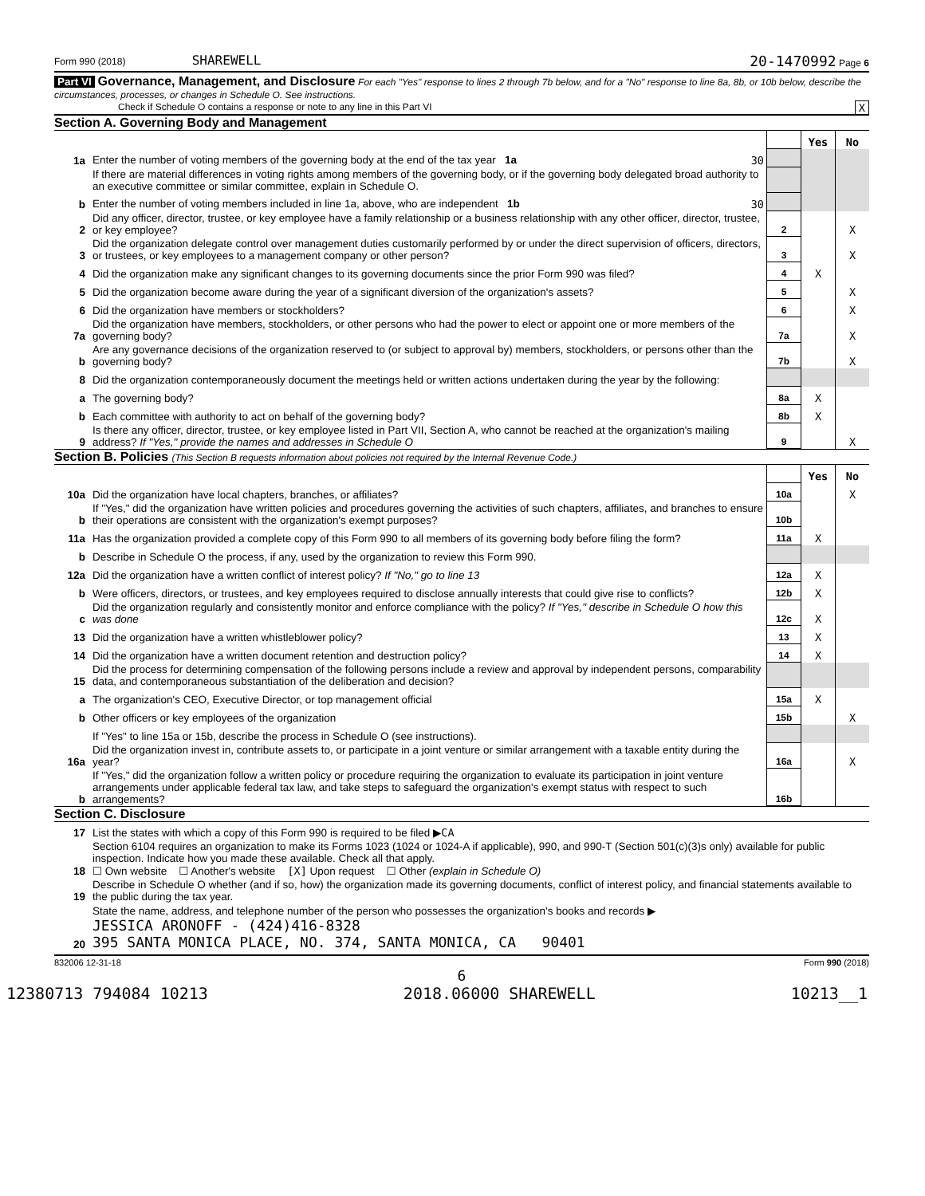Form 990 (2018) SHAREWELL 20-1470992 Page 6
Part VI Governance, Management, and Disclosure For each "Yes" response to lines 2 through 7b below, and for a "No" response to line 8a, 8b, or 10b below, describe the circumstances, processes, or changes in Schedule O. See instructions.
Check if Schedule O contains a response or note to any line in this Part VI X
Section A. Governing Body and Management
| | | | Yes | No |
| 1a | Enter the number of voting members of the governing body at the end of the tax year 1a 30 | | | |
| | If there are material differences in voting rights among members of the governing body, or if the governing body delegated broad authority to an executive committee or similar committee, explain in Schedule O. | | | |
| b | Enter the number of voting members included in line 1a, above, who are independent 1b 30 | | | |
| 2 | Did any officer, director, trustee, or key employee have a family relationship or a business relationship with any other officer, director, trustee, or key employee? | 2 | | X |
| 3 | Did the organization delegate control over management duties customarily performed by or under the direct supervision of officers, directors, or trustees, or key employees to a management company or other person? | 3 | | X |
| 4 | Did the organization make any significant changes to its governing documents since the prior Form 990 was filed? | 4 | X | |
| 5 | Did the organization become aware during the year of a significant diversion of the organization's assets? | 5 | | X |
| 6 | Did the organization have members or stockholders? | 6 | | X |
| 7a | Did the organization have members, stockholders, or other persons who had the power to elect or appoint one or more members of the governing body? | 7a | | X |
| b | Are any governance decisions of the organization reserved to (or subject to approval by) members, stockholders, or persons other than the governing body? | 7b | | X |
| 8 | Did the organization contemporaneously document the meetings held or written actions undertaken during the year by the following: | | | |
| a | The governing body? | 8a | X | |
| b | Each committee with authority to act on behalf of the governing body? | 8b | X | |
| 9 | Is there any officer, director, trustee, or key employee listed in Part VII, Section A, who cannot be reached at the organization's mailing address? If "Yes," provide the names and addresses in Schedule O | 9 | | X |
Section B. Policies (This Section B requests information about policies not required by the Internal Revenue Code.)
| | | | Yes | No |
| 10a | Did the organization have local chapters, branches, or affiliates? | 10a | | X |
| b | If "Yes," did the organization have written policies and procedures governing the activities of such chapters, affiliates, and branches to ensure their operations are consistent with the organization's exempt purposes? | 10b | | |
| 11a | Has the organization provided a complete copy of this Form 990 to all members of its governing body before filing the form? | 11a | X | |
| b | Describe in Schedule O the process, if any, used by the organization to review this Form 990. | | | |
| 12a | Did the organization have a written conflict of interest policy? If "No," go to line 13 | 12a | X | |
| b | Were officers, directors, or trustees, and key employees required to disclose annually interests that could give rise to conflicts? | 12b | X | |
| c | Did the organization regularly and consistently monitor and enforce compliance with the policy? If "Yes," describe in Schedule O how this was done | 12c | X | |
| 13 | Did the organization have a written whistleblower policy? | 13 | X | |
| 14 | Did the organization have a written document retention and destruction policy? | 14 | X | |
| 15 | Did the process for determining compensation of the following persons include a review and approval by independent persons, comparability data, and contemporaneous substantiation of the deliberation and decision? | | | |
| a | The organization's CEO, Executive Director, or top management official | 15a | X | |
| b | Other officers or key employees of the organization | 15b | | X |
| | If "Yes" to line 15a or 15b, describe the process in Schedule O (see instructions). | | | |
| 16a | Did the organization invest in, contribute assets to, or participate in a joint venture or similar arrangement with a taxable entity during the year? | 16a | | X |
| b | If "Yes," did the organization follow a written policy or procedure requiring the organization to evaluate its participation in joint venture arrangements under applicable federal tax law, and take steps to safeguard the organization's exempt status with respect to such arrangements? | 16b | | |
Section C. Disclosure
| 17 | List the states with which a copy of this Form 990 is required to be filed ▶ CA |
| 18 | Section 6104 requires an organization to make its Forms 1023 (1024 or 1024-A if applicable), 990, and 990-T (Section 501(c)(3)s only) available for public inspection. Indicate how you made these available. Check all that apply. ☐ Own website ☐ Another's website [X] Upon request ☐ Other (explain in Schedule O) |
| 19 | Describe in Schedule O whether (and if so, how) the organization made its governing documents, conflict of interest policy, and financial statements available to the public during the tax year. |
| 20 | State the name, address, and telephone number of the person who possesses the organization's books and records ▶ JESSICA ARONOFF - (424)416-8328 395 SANTA MONICA PLACE, NO. 374, SANTA MONICA, CA 90401 |
832006 12-31-18 Form 990 (2018)
6
12380713 794084 10213 2018.06000 SHAREWELL 10213__1